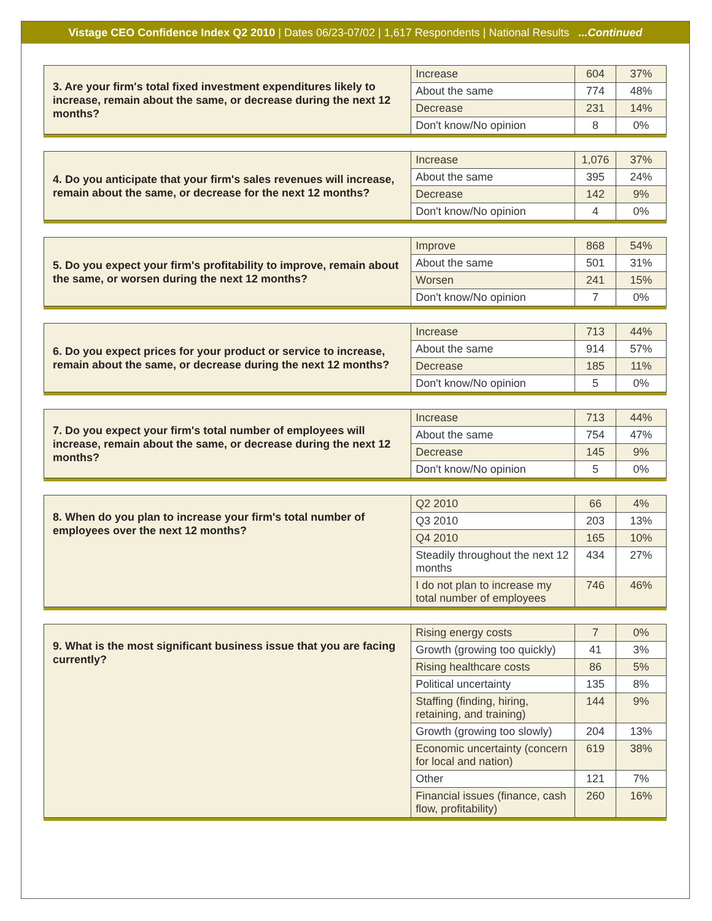Vistage CEO Confidence Index Q2 2010 | Dates 06/23-07/02 | 1,617 Respondents | National Results ...Continued
| 3. Are your firm's total fixed investment expenditures likely to increase, remain about the same, or decrease during the next 12 months? | Increase | 604 | 37% |
| | About the same | 774 | 48% |
| | Decrease | 231 | 14% |
| | Don't know/No opinion | 8 | 0% |
| 4. Do you anticipate that your firm's sales revenues will increase, remain about the same, or decrease for the next 12 months? | Increase | 1,076 | 37% |
| | About the same | 395 | 24% |
| | Decrease | 142 | 9% |
| | Don't know/No opinion | 4 | 0% |
| 5. Do you expect your firm's profitability to improve, remain about the same, or worsen during the next 12 months? | Improve | 868 | 54% |
| | About the same | 501 | 31% |
| | Worsen | 241 | 15% |
| | Don't know/No opinion | 7 | 0% |
| 6. Do you expect prices for your product or service to increase, remain about the same, or decrease during the next 12 months? | Increase | 713 | 44% |
| | About the same | 914 | 57% |
| | Decrease | 185 | 11% |
| | Don't know/No opinion | 5 | 0% |
| 7. Do you expect your firm's total number of employees will increase, remain about the same, or decrease during the next 12 months? | Increase | 713 | 44% |
| | About the same | 754 | 47% |
| | Decrease | 145 | 9% |
| | Don't know/No opinion | 5 | 0% |
| 8. When do you plan to increase your firm's total number of employees over the next 12 months? | Q2 2010 | 66 | 4% |
| | Q3 2010 | 203 | 13% |
| | Q4 2010 | 165 | 10% |
| | Steadily throughout the next 12 months | 434 | 27% |
| | I do not plan to increase my total number of employees | 746 | 46% |
| 9. What is the most significant business issue that you are facing currently? | Rising energy costs | 7 | 0% |
| | Growth (growing too quickly) | 41 | 3% |
| | Rising healthcare costs | 86 | 5% |
| | Political uncertainty | 135 | 8% |
| | Staffing (finding, hiring, retaining, and training) | 144 | 9% |
| | Growth (growing too slowly) | 204 | 13% |
| | Economic uncertainty (concern for local and nation) | 619 | 38% |
| | Other | 121 | 7% |
| | Financial issues (finance, cash flow, profitability) | 260 | 16% |